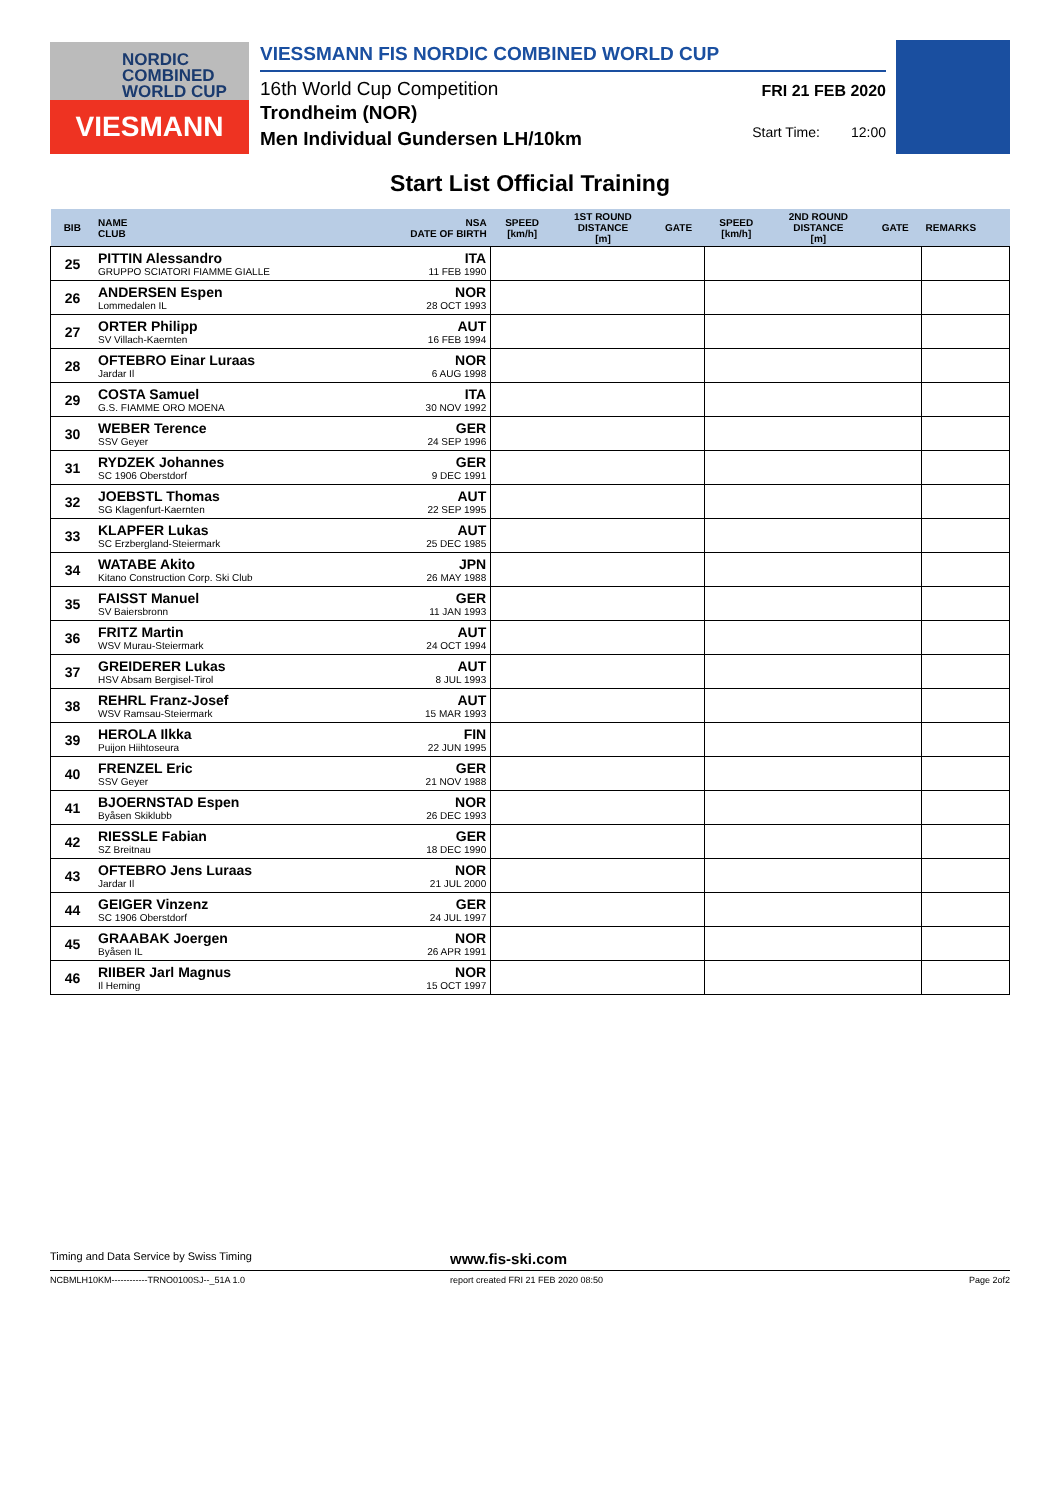NORDIC
COMBINED
WORLD CUP
VIESMANN
VIESSMANN FIS NORDIC COMBINED WORLD CUP
16th World Cup Competition
Trondheim (NOR)
Men Individual Gundersen LH/10km
FRI 21 FEB 2020
Start Time: 12:00
Start List Official Training
| BIB | NAME CLUB | NSA DATE OF BIRTH | SPEED [km/h] | 1ST ROUND DISTANCE [m] | GATE | SPEED [km/h] | 2ND ROUND DISTANCE [m] | GATE | REMARKS |
| --- | --- | --- | --- | --- | --- | --- | --- | --- | --- |
| 25 | PITTIN Alessandro GRUPPO SCIATORI FIAMME GIALLE | ITA 11 FEB 1990 | | | | | | | |
| 26 | ANDERSEN Espen Lommedalen IL | NOR 28 OCT 1993 | | | | | | | |
| 27 | ORTER Philipp SV Villach-Kaernten | AUT 16 FEB 1994 | | | | | | | |
| 28 | OFTEBRO Einar Luraas Jardar Il | NOR 6 AUG 1998 | | | | | | | |
| 29 | COSTA Samuel G.S. FIAMME ORO MOENA | ITA 30 NOV 1992 | | | | | | | |
| 30 | WEBER Terence SSV Geyer | GER 24 SEP 1996 | | | | | | | |
| 31 | RYDZEK Johannes SC 1906 Oberstdorf | GER 9 DEC 1991 | | | | | | | |
| 32 | JOEBSTL Thomas SG Klagenfurt-Kaernten | AUT 22 SEP 1995 | | | | | | | |
| 33 | KLAPFER Lukas SC Erzbergland-Steiermark | AUT 25 DEC 1985 | | | | | | | |
| 34 | WATABE Akito Kitano Construction Corp. Ski Club | JPN 26 MAY 1988 | | | | | | | |
| 35 | FAISST Manuel SV Baiersbronn | GER 11 JAN 1993 | | | | | | | |
| 36 | FRITZ Martin WSV Murau-Steiermark | AUT 24 OCT 1994 | | | | | | | |
| 37 | GREIDERER Lukas HSV Absam Bergisel-Tirol | AUT 8 JUL 1993 | | | | | | | |
| 38 | REHRL Franz-Josef WSV Ramsau-Steiermark | AUT 15 MAR 1993 | | | | | | | |
| 39 | HEROLA Ilkka Puijon Hiihtoseura | FIN 22 JUN 1995 | | | | | | | |
| 40 | FRENZEL Eric SSV Geyer | GER 21 NOV 1988 | | | | | | | |
| 41 | BJOERNSTAD Espen Byåsen Skiklubb | NOR 26 DEC 1993 | | | | | | | |
| 42 | RIESSLE Fabian SZ Breitnau | GER 18 DEC 1990 | | | | | | | |
| 43 | OFTEBRO Jens Luraas Jardar Il | NOR 21 JUL 2000 | | | | | | | |
| 44 | GEIGER Vinzenz SC 1906 Oberstdorf | GER 24 JUL 1997 | | | | | | | |
| 45 | GRAABAK Joergen Byåsen IL | NOR 26 APR 1991 | | | | | | | |
| 46 | RIIBER Jarl Magnus Il Heming | NOR 15 OCT 1997 | | | | | | | |
Timing and Data Service by Swiss Timing www.fis-ski.com
NCBMLH10KM------------TRNO0100SJ--_51A 1.0 report created FRI 21 FEB 2020 08:50 Page 2of2